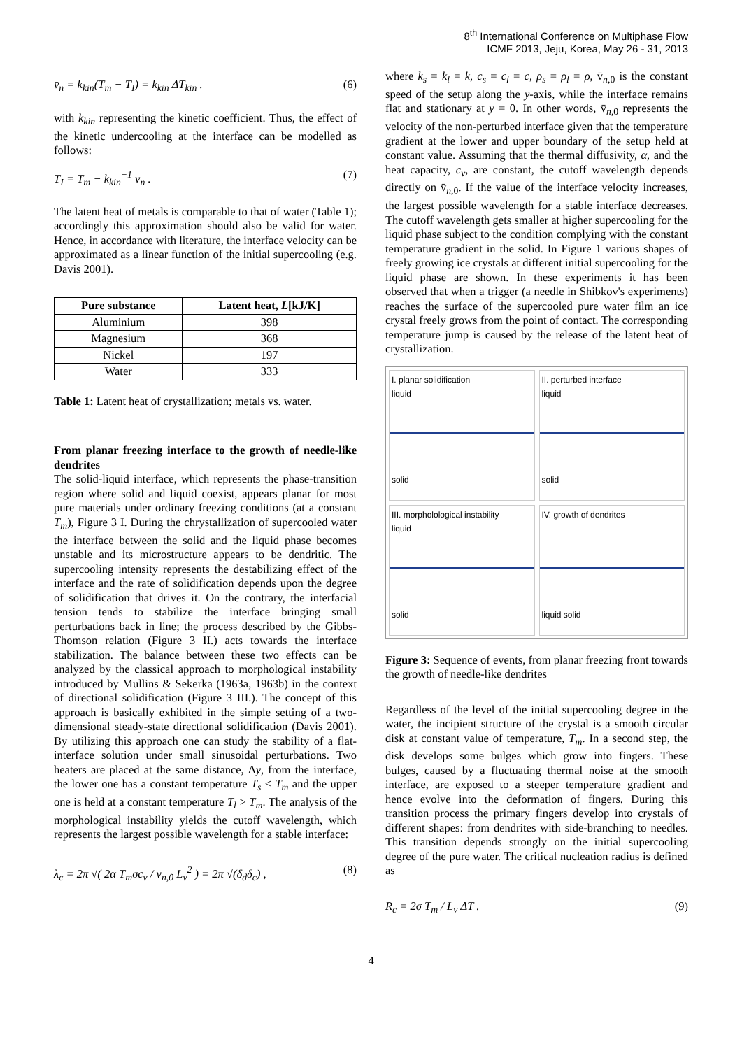8<sup>th</sup> International Conference on Multiphase Flow
ICMF 2013, Jeju, Korea, May 26 - 31, 2013
v̄<sub>n</sub> = k<sub>kin</sub>(T<sub>m</sub> − T<sub>I</sub>) = k<sub>kin</sub> ΔT<sub>kin</sub> . (6)
with k<sub>kin</sub> representing the kinetic coefficient. Thus, the effect of the kinetic undercooling at the interface can be modelled as follows:
T<sub>I</sub> = T<sub>m</sub> − k<sub>kin</sub><sup>−1</sup> v̄<sub>n</sub> . (7)
The latent heat of metals is comparable to that of water (Table 1); accordingly this approximation should also be valid for water. Hence, in accordance with literature, the interface velocity can be approximated as a linear function of the initial supercooling (e.g. Davis 2001).
| Pure substance | Latent heat, L [kJ/K] |
| --- | --- |
| Aluminium | 398 |
| Magnesium | 368 |
| Nickel | 197 |
| Water | 333 |
Table 1: Latent heat of crystallization; metals vs. water.
From planar freezing interface to the growth of needle-like dendrites
The solid-liquid interface, which represents the phase-transition region where solid and liquid coexist, appears planar for most pure materials under ordinary freezing conditions (at a constant T<sub>m</sub>), Figure 3 I. During the chrystallization of supercooled water the interface between the solid and the liquid phase becomes unstable and its microstructure appears to be dendritic. The supercooling intensity represents the destabilizing effect of the interface and the rate of solidification depends upon the degree of solidification that drives it. On the contrary, the interfacial tension tends to stabilize the interface bringing small perturbations back in line; the process described by the Gibbs-Thomson relation (Figure 3 II.) acts towards the interface stabilization. The balance between these two effects can be analyzed by the classical approach to morphological instability introduced by Mullins & Sekerka (1963a, 1963b) in the context of directional solidification (Figure 3 III.). The concept of this approach is basically exhibited in the simple setting of a two-dimensional steady-state directional solidification (Davis 2001). By utilizing this approach one can study the stability of a flat-interface solution under small sinusoidal perturbations. Two heaters are placed at the same distance, Δy, from the interface, the lower one has a constant temperature T<sub>s</sub> < T<sub>m</sub> and the upper one is held at a constant temperature T<sub>l</sub> > T<sub>m</sub>. The analysis of the morphological instability yields the cutoff wavelength, which represents the largest possible wavelength for a stable interface:
λ<sub>c</sub> = 2π √( 2α T<sub>m</sub>σc<sub>v</sub> / v̄<sub>n,0</sub> L<sub>v</sub><sup>2</sup> ) = 2π √(δ<sub>d</sub>δ<sub>c</sub>) , (8)
where k<sub>s</sub> = k<sub>l</sub> = k, c<sub>s</sub> = c<sub>l</sub> = c, ρ<sub>s</sub> = ρ<sub>l</sub> = ρ, v̄<sub>n,0</sub> is the constant speed of the setup along the y-axis, while the interface remains flat and stationary at y = 0. In other words, v̄<sub>n,0</sub> represents the velocity of the non-perturbed interface given that the temperature gradient at the lower and upper boundary of the setup held at constant value. Assuming that the thermal diffusivity, α, and the heat capacity, c<sub>v</sub>, are constant, the cutoff wavelength depends directly on v̄<sub>n,0</sub>. If the value of the interface velocity increases, the largest possible wavelength for a stable interface decreases. The cutoff wavelength gets smaller at higher supercooling for the liquid phase subject to the condition complying with the constant temperature gradient in the solid. In Figure 1 various shapes of freely growing ice crystals at different initial supercooling for the liquid phase are shown. In these experiments it has been observed that when a trigger (a needle in Shibkov's experiments) reaches the surface of the supercooled pure water film an ice crystal freely grows from the point of contact. The corresponding temperature jump is caused by the release of the latent heat of crystallization.
I. planar solidification
liquid
solid
II. perturbed interface
liquid
solid
III. morpholological instability
liquid
solid
IV. growth of dendrites
liquid solid
Figure 3: Sequence of events, from planar freezing front towards the growth of needle-like dendrites
Regardless of the level of the initial supercooling degree in the water, the incipient structure of the crystal is a smooth circular disk at constant value of temperature, T<sub>m</sub>. In a second step, the disk develops some bulges which grow into fingers. These bulges, caused by a fluctuating thermal noise at the smooth interface, are exposed to a steeper temperature gradient and hence evolve into the deformation of fingers. During this transition process the primary fingers develop into crystals of different shapes: from dendrites with side-branching to needles. This transition depends strongly on the initial supercooling degree of the pure water. The critical nucleation radius is defined as
R<sub>c</sub> = 2σ T<sub>m</sub> / L<sub>v</sub> ΔT . (9)
4